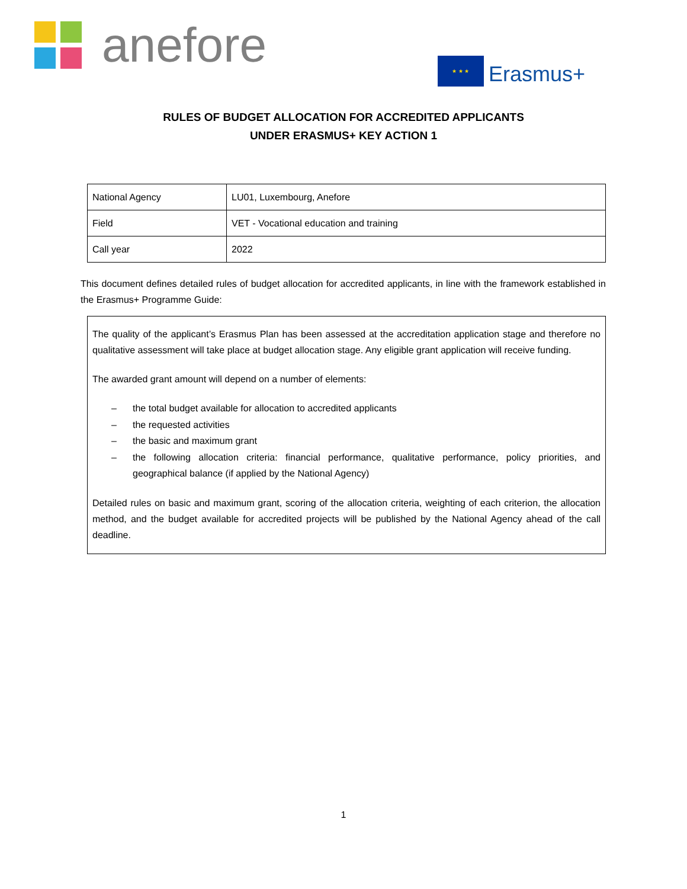anefore
★ ★ ★
Erasmus+
RULES OF BUDGET ALLOCATION FOR ACCREDITED APPLICANTS
UNDER ERASMUS+ KEY ACTION 1
| National Agency | LU01, Luxembourg, Anefore |
| Field | VET - Vocational education and training |
| Call year | 2022 |
This document defines detailed rules of budget allocation for accredited applicants, in line with the framework established in the Erasmus+ Programme Guide:
The quality of the applicant’s Erasmus Plan has been assessed at the accreditation application stage and therefore no qualitative assessment will take place at budget allocation stage. Any eligible grant application will receive funding.
The awarded grant amount will depend on a number of elements:
– the total budget available for allocation to accredited applicants
– the requested activities
– the basic and maximum grant
– the following allocation criteria: financial performance, qualitative performance, policy priorities, and geographical balance (if applied by the National Agency)
Detailed rules on basic and maximum grant, scoring of the allocation criteria, weighting of each criterion, the allocation method, and the budget available for accredited projects will be published by the National Agency ahead of the call deadline.
1